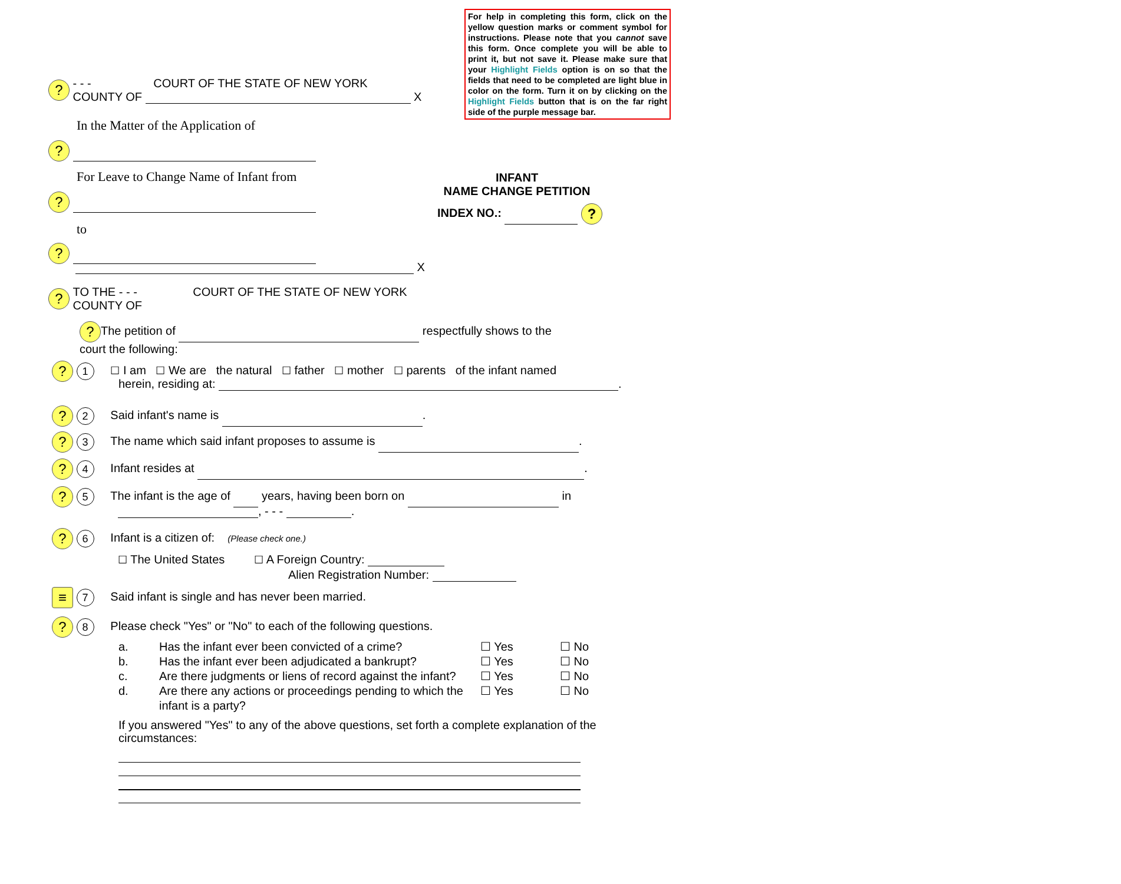For help in completing this form, click on the yellow question marks or comment symbol for instructions. Please note that you cannot save this form. Once complete you will be able to print it, but not save it. Please make sure that your Highlight Fields option is on so that the fields that need to be completed are light blue in color on the form. Turn it on by clicking on the Highlight Fields button that is on the far right side of the purple message bar.
? - - - COURT OF THE STATE OF NEW YORK
COUNTY OF X
In the Matter of the Application of
?
For Leave to Change Name of Infant from
INFANT
NAME CHANGE PETITION
?
INDEX NO.: ?
to
?
X
? TO THE - - - COURT OF THE STATE OF NEW YORK
COUNTY OF
? The petition of respectfully shows to the
court the following:
? 1 ☐ I am ☐ We are the natural ☐ father ☐ mother ☐ parents of the infant named
herein, residing at: .
? 2 Said infant's name is .
? 3 The name which said infant proposes to assume is .
? 4 Infant resides at .
? 5 The infant is the age of years, having been born on in
, - - - .
? 6 Infant is a citizen of: (Please check one.)
☐ The United States ☐ A Foreign Country:
Alien Registration Number:
≡ 7 Said infant is single and has never been married.
? 8 Please check "Yes" or "No" to each of the following questions.
a. Has the infant ever been convicted of a crime? ☐ Yes ☐ No b. Has the infant ever been adjudicated a bankrupt? ☐ Yes ☐ No c. Are there judgments or liens of record against the infant? ☐ Yes ☐ No d. Are there any actions or proceedings pending to which the infant is a party? ☐ Yes ☐ No
If you answered "Yes" to any of the above questions, set forth a complete explanation of the circumstances: